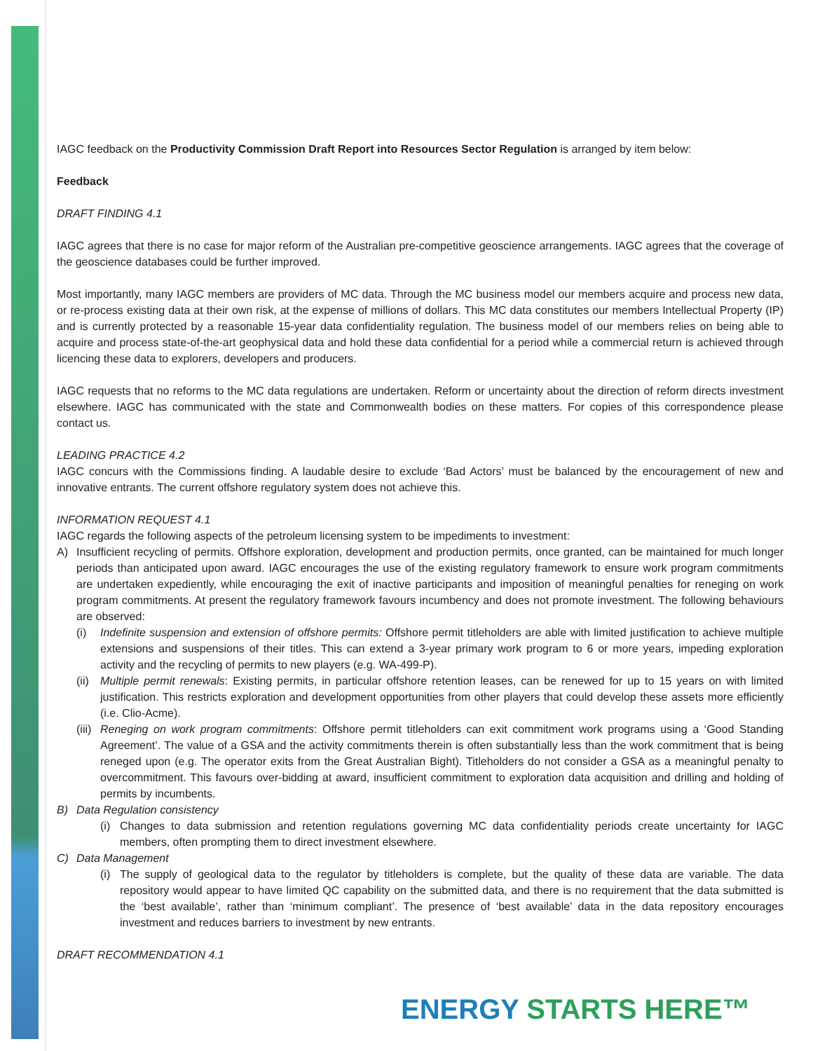IAGC feedback on the Productivity Commission Draft Report into Resources Sector Regulation is arranged by item below:
Feedback
DRAFT FINDING 4.1
IAGC agrees that there is no case for major reform of the Australian pre-competitive geoscience arrangements. IAGC agrees that the coverage of the geoscience databases could be further improved.
Most importantly, many IAGC members are providers of MC data. Through the MC business model our members acquire and process new data, or re-process existing data at their own risk, at the expense of millions of dollars. This MC data constitutes our members Intellectual Property (IP) and is currently protected by a reasonable 15-year data confidentiality regulation. The business model of our members relies on being able to acquire and process state-of-the-art geophysical data and hold these data confidential for a period while a commercial return is achieved through licencing these data to explorers, developers and producers.
IAGC requests that no reforms to the MC data regulations are undertaken. Reform or uncertainty about the direction of reform directs investment elsewhere. IAGC has communicated with the state and Commonwealth bodies on these matters. For copies of this correspondence please contact us.
LEADING PRACTICE 4.2
IAGC concurs with the Commissions finding. A laudable desire to exclude ‘Bad Actors’ must be balanced by the encouragement of new and innovative entrants. The current offshore regulatory system does not achieve this.
INFORMATION REQUEST 4.1
IAGC regards the following aspects of the petroleum licensing system to be impediments to investment:
A) Insufficient recycling of permits. Offshore exploration, development and production permits, once granted, can be maintained for much longer periods than anticipated upon award. IAGC encourages the use of the existing regulatory framework to ensure work program commitments are undertaken expediently, while encouraging the exit of inactive participants and imposition of meaningful penalties for reneging on work program commitments. At present the regulatory framework favours incumbency and does not promote investment. The following behaviours are observed:
(i) Indefinite suspension and extension of offshore permits: Offshore permit titleholders are able with limited justification to achieve multiple extensions and suspensions of their titles. This can extend a 3-year primary work program to 6 or more years, impeding exploration activity and the recycling of permits to new players (e.g. WA-499-P).
(ii) Multiple permit renewals: Existing permits, in particular offshore retention leases, can be renewed for up to 15 years on with limited justification. This restricts exploration and development opportunities from other players that could develop these assets more efficiently (i.e. Clio-Acme).
(iii) Reneging on work program commitments: Offshore permit titleholders can exit commitment work programs using a ‘Good Standing Agreement’. The value of a GSA and the activity commitments therein is often substantially less than the work commitment that is being reneged upon (e.g. The operator exits from the Great Australian Bight). Titleholders do not consider a GSA as a meaningful penalty to overcommitment. This favours over-bidding at award, insufficient commitment to exploration data acquisition and drilling and holding of permits by incumbents.
B) Data Regulation consistency
(i) Changes to data submission and retention regulations governing MC data confidentiality periods create uncertainty for IAGC members, often prompting them to direct investment elsewhere.
C) Data Management
(i) The supply of geological data to the regulator by titleholders is complete, but the quality of these data are variable. The data repository would appear to have limited QC capability on the submitted data, and there is no requirement that the data submitted is the ‘best available’, rather than ‘minimum compliant’. The presence of ‘best available’ data in the data repository encourages investment and reduces barriers to investment by new entrants.
DRAFT RECOMMENDATION 4.1
ENERGY STARTS HERE™